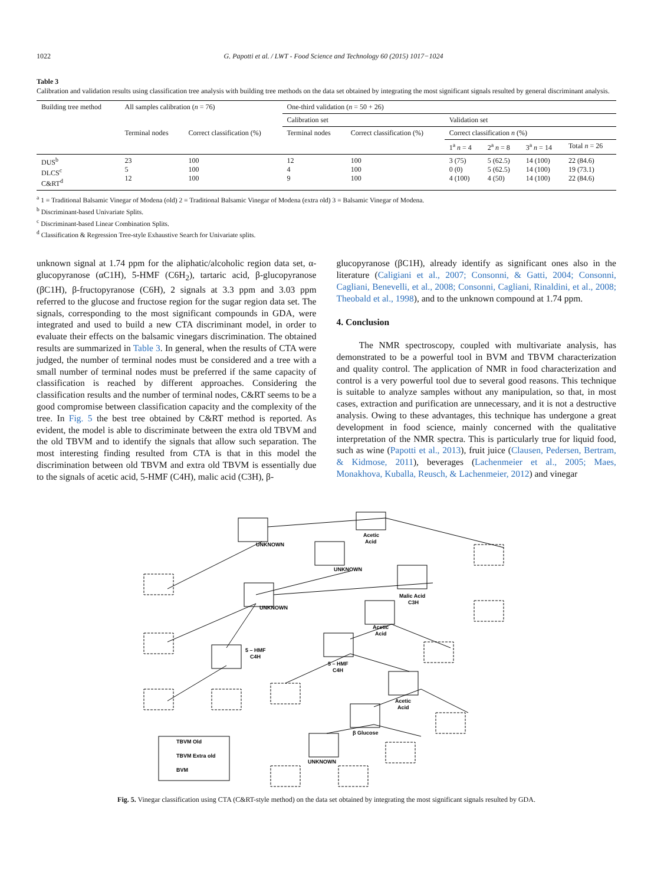1022 G. Papotti et al. / LWT - Food Science and Technology 60 (2015) 1017−1024
Table 3
Calibration and validation results using classification tree analysis with building tree methods on the data set obtained by integrating the most significant signals resulted by general discriminant analysis.
| Building tree method | All samples calibration ( n = 76) | | One-third validation ( n = 50 + 26) | | | | | |
| --- | --- | --- | --- | --- | --- | --- | --- | --- |
| | | | Calibration set | | Validation set | | | |
| | Terminal nodes | Correct classification (%) | Terminal nodes | Correct classification (%) | Correct classification n (%) | | | |
| | | | | | 1<sup>a</sup> n = 4 | 2<sup>a</sup> n = 8 | 3<sup>a</sup> n = 14 | Total n = 26 |
| DUS<sup>b</sup> DLCS<sup>c</sup> C&RT<sup>d</sup> | 23 5 12 | 100 100 100 | 12 4 9 | 100 100 100 | 3 (75) 0 (0) 4 (100) | 5 (62.5) 5 (62.5) 4 (50) | 14 (100) 14 (100) 14 (100) | 22 (84.6) 19 (73.1) 22 (84.6) |
<sup>a</sup> 1 = Traditional Balsamic Vinegar of Modena (old) 2 = Traditional Balsamic Vinegar of Modena (extra old) 3 = Balsamic Vinegar of Modena.
<sup>b</sup> Discriminant-based Univariate Splits.
<sup>c</sup> Discriminant-based Linear Combination Splits.
<sup>d</sup> Classification & Regression Tree-style Exhaustive Search for Univariate splits.
unknown signal at 1.74 ppm for the aliphatic/alcoholic region data set, α-glucopyranose (αC1H), 5-HMF (C6H<sub>2</sub>), tartaric acid, β-glucopyranose (βC1H), β-fructopyranose (C6H), 2 signals at 3.3 ppm and 3.03 ppm referred to the glucose and fructose region for the sugar region data set. The signals, corresponding to the most significant compounds in GDA, were integrated and used to build a new CTA discriminant model, in order to evaluate their effects on the balsamic vinegars discrimination. The obtained results are summarized in Table 3. In general, when the results of CTA were judged, the number of terminal nodes must be considered and a tree with a small number of terminal nodes must be preferred if the same capacity of classification is reached by different approaches. Considering the classification results and the number of terminal nodes, C&RT seems to be a good compromise between classification capacity and the complexity of the tree. In Fig. 5 the best tree obtained by C&RT method is reported. As evident, the model is able to discriminate between the extra old TBVM and the old TBVM and to identify the signals that allow such separation. The most interesting finding resulted from CTA is that in this model the discrimination between old TBVM and extra old TBVM is essentially due to the signals of acetic acid, 5-HMF (C4H), malic acid (C3H), β-
glucopyranose (βC1H), already identify as significant ones also in the literature (Caligiani et al., 2007; Consonni, & Gatti, 2004; Consonni, Cagliani, Benevelli, et al., 2008; Consonni, Cagliani, Rinaldini, et al., 2008; Theobald et al., 1998), and to the unknown compound at 1.74 ppm.
4. Conclusion
The NMR spectroscopy, coupled with multivariate analysis, has demonstrated to be a powerful tool in BVM and TBVM characterization and quality control. The application of NMR in food characterization and control is a very powerful tool due to several good reasons. This technique is suitable to analyze samples without any manipulation, so that, in most cases, extraction and purification are unnecessary, and it is not a destructive analysis. Owing to these advantages, this technique has undergone a great development in food science, mainly concerned with the qualitative interpretation of the NMR spectra. This is particularly true for liquid food, such as wine (Papotti et al., 2013), fruit juice (Clausen, Pedersen, Bertram, & Kidmose, 2011), beverages (Lachenmeier et al., 2005; Maes, Monakhova, Kuballa, Reusch, & Lachenmeier, 2012) and vinegar
Acetic
Acid
UNKNOWN
UNKNOWN
UNKNOWN
Malic Acid
C3H
Acetic
Acid
5 – HMF
C4H
5 – HMF
C4H
Acetic
Acid
β Glucose
UNKNOWN
TBVM Old
TBVM Extra old
BVM
Fig. 5. Vinegar classification using CTA (C&RT-style method) on the data set obtained by integrating the most significant signals resulted by GDA.